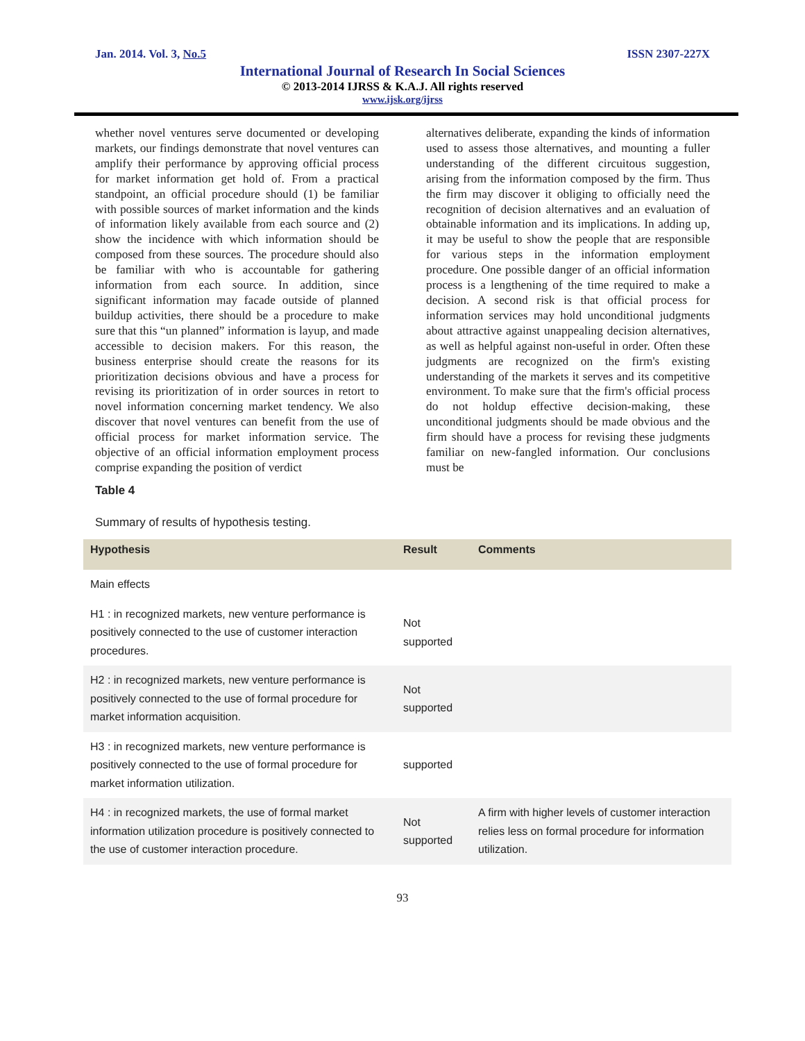Jan. 2014. Vol. 3, No.5 ISSN 2307-227X
International Journal of Research In Social Sciences
© 2013-2014 IJRSS & K.A.J. All rights reserved
www.ijsk.org/ijrss
whether novel ventures serve documented or developing markets, our findings demonstrate that novel ventures can amplify their performance by approving official process for market information get hold of. From a practical standpoint, an official procedure should (1) be familiar with possible sources of market information and the kinds of information likely available from each source and (2) show the incidence with which information should be composed from these sources. The procedure should also be familiar with who is accountable for gathering information from each source. In addition, since significant information may facade outside of planned buildup activities, there should be a procedure to make sure that this “un planned” information is layup, and made accessible to decision makers. For this reason, the business enterprise should create the reasons for its prioritization decisions obvious and have a process for revising its prioritization of in order sources in retort to novel information concerning market tendency. We also discover that novel ventures can benefit from the use of official process for market information service. The objective of an official information employment process comprise expanding the position of verdict
alternatives deliberate, expanding the kinds of information used to assess those alternatives, and mounting a fuller understanding of the different circuitous suggestion, arising from the information composed by the firm. Thus the firm may discover it obliging to officially need the recognition of decision alternatives and an evaluation of obtainable information and its implications. In adding up, it may be useful to show the people that are responsible for various steps in the information employment procedure. One possible danger of an official information process is a lengthening of the time required to make a decision. A second risk is that official process for information services may hold unconditional judgments about attractive against unappealing decision alternatives, as well as helpful against non-useful in order. Often these judgments are recognized on the firm's existing understanding of the markets it serves and its competitive environment. To make sure that the firm's official process do not holdup effective decision-making, these unconditional judgments should be made obvious and the firm should have a process for revising these judgments familiar on new-fangled information. Our conclusions must be
Table 4
Summary of results of hypothesis testing.
| Hypothesis | Result | Comments |
| --- | --- | --- |
| Main effects | | |
| H1 : in recognized markets, new venture performance is positively connected to the use of customer interaction procedures. | Not supported | |
| H2 : in recognized markets, new venture performance is positively connected to the use of formal procedure for market information acquisition. | Not supported | |
| H3 : in recognized markets, new venture performance is positively connected to the use of formal procedure for market information utilization. | supported | |
| H4 : in recognized markets, the use of formal market information utilization procedure is positively connected to the use of customer interaction procedure. | Not supported | A firm with higher levels of customer interaction relies less on formal procedure for information utilization. |
93